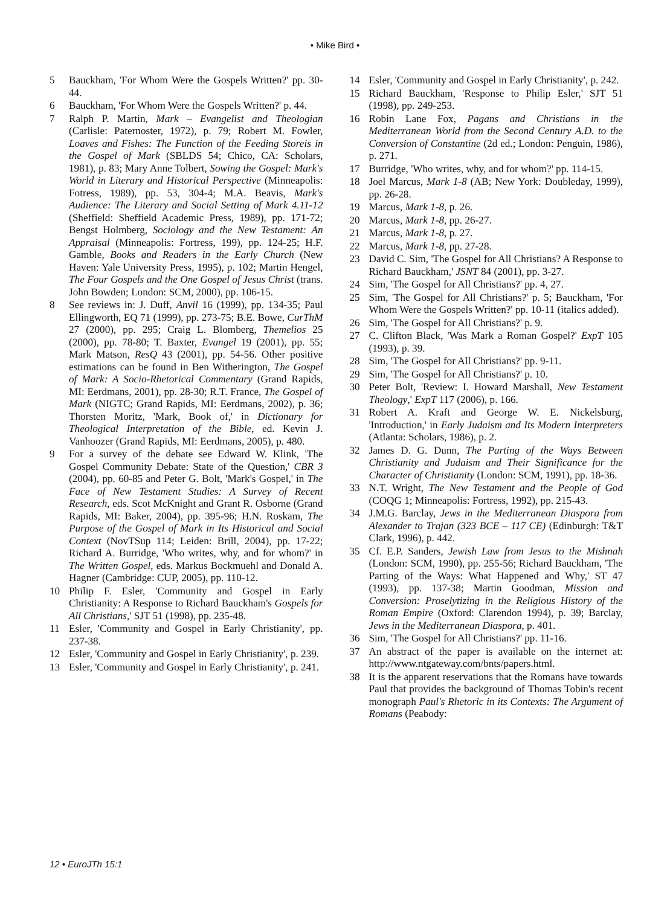• Mike Bird •
5 Bauckham, 'For Whom Were the Gospels Written?' pp. 30-44.
6 Bauckham, 'For Whom Were the Gospels Written?' p. 44.
7 Ralph P. Martin, Mark – Evangelist and Theologian (Carlisle: Paternoster, 1972), p. 79; Robert M. Fowler, Loaves and Fishes: The Function of the Feeding Storeis in the Gospel of Mark (SBLDS 54; Chico, CA: Scholars, 1981), p. 83; Mary Anne Tolbert, Sowing the Gospel: Mark's World in Literary and Historical Perspective (Minneapolis: Fotress, 1989), pp. 53, 304-4; M.A. Beavis, Mark's Audience: The Literary and Social Setting of Mark 4.11-12 (Sheffield: Sheffield Academic Press, 1989), pp. 171-72; Bengst Holmberg, Sociology and the New Testament: An Appraisal (Minneapolis: Fortress, 199), pp. 124-25; H.F. Gamble, Books and Readers in the Early Church (New Haven: Yale University Press, 1995), p. 102; Martin Hengel, The Four Gospels and the One Gospel of Jesus Christ (trans. John Bowden; London: SCM, 2000), pp. 106-15.
8 See reviews in: J. Duff, Anvil 16 (1999), pp. 134-35; Paul Ellingworth, EQ 71 (1999), pp. 273-75; B.E. Bowe, CurThM 27 (2000), pp. 295; Craig L. Blomberg, Themelios 25 (2000), pp. 78-80; T. Baxter, Evangel 19 (2001), pp. 55; Mark Matson, ResQ 43 (2001), pp. 54-56. Other positive estimations can be found in Ben Witherington, The Gospel of Mark: A Socio-Rhetorical Commentary (Grand Rapids, MI: Eerdmans, 2001), pp. 28-30; R.T. France, The Gospel of Mark (NIGTC; Grand Rapids, MI: Eerdmans, 2002), p. 36; Thorsten Moritz, 'Mark, Book of,' in Dictionary for Theological Interpretation of the Bible, ed. Kevin J. Vanhoozer (Grand Rapids, MI: Eerdmans, 2005), p. 480.
9 For a survey of the debate see Edward W. Klink, 'The Gospel Community Debate: State of the Question,' CBR 3 (2004), pp. 60-85 and Peter G. Bolt, 'Mark's Gospel,' in The Face of New Testament Studies: A Survey of Recent Research, eds. Scot McKnight and Grant R. Osborne (Grand Rapids, MI: Baker, 2004), pp. 395-96; H.N. Roskam, The Purpose of the Gospel of Mark in Its Historical and Social Context (NovTSup 114; Leiden: Brill, 2004), pp. 17-22; Richard A. Burridge, 'Who writes, why, and for whom?' in The Written Gospel, eds. Markus Bockmuehl and Donald A. Hagner (Cambridge: CUP, 2005), pp. 110-12.
10 Philip F. Esler, 'Community and Gospel in Early Christianity: A Response to Richard Bauckham's Gospels for All Christians,' SJT 51 (1998), pp. 235-48.
11 Esler, 'Community and Gospel in Early Christianity', pp. 237-38.
12 Esler, 'Community and Gospel in Early Christianity', p. 239.
13 Esler, 'Community and Gospel in Early Christianity', p. 241.
14 Esler, 'Community and Gospel in Early Christianity', p. 242.
15 Richard Bauckham, 'Response to Philip Esler,' SJT 51 (1998), pp. 249-253.
16 Robin Lane Fox, Pagans and Christians in the Mediterranean World from the Second Century A.D. to the Conversion of Constantine (2d ed.; London: Penguin, 1986), p. 271.
17 Burridge, 'Who writes, why, and for whom?' pp. 114-15.
18 Joel Marcus, Mark 1-8 (AB; New York: Doubleday, 1999), pp. 26-28.
19 Marcus, Mark 1-8, p. 26.
20 Marcus, Mark 1-8, pp. 26-27.
21 Marcus, Mark 1-8, p. 27.
22 Marcus, Mark 1-8, pp. 27-28.
23 David C. Sim, 'The Gospel for All Christians? A Response to Richard Bauckham,' JSNT 84 (2001), pp. 3-27.
24 Sim, 'The Gospel for All Christians?' pp. 4, 27.
25 Sim, 'The Gospel for All Christians?' p. 5; Bauckham, 'For Whom Were the Gospels Written?' pp. 10-11 (italics added).
26 Sim, 'The Gospel for All Christians?' p. 9.
27 C. Clifton Black, 'Was Mark a Roman Gospel?' ExpT 105 (1993), p. 39.
28 Sim, 'The Gospel for All Christians?' pp. 9-11.
29 Sim, 'The Gospel for All Christians?' p. 10.
30 Peter Bolt, 'Review: I. Howard Marshall, New Testament Theology,' ExpT 117 (2006), p. 166.
31 Robert A. Kraft and George W. E. Nickelsburg, 'Introduction,' in Early Judaism and Its Modern Interpreters (Atlanta: Scholars, 1986), p. 2.
32 James D. G. Dunn, The Parting of the Ways Between Christianity and Judaism and Their Significance for the Character of Christianity (London: SCM, 1991), pp. 18-36.
33 N.T. Wright, The New Testament and the People of God (COQG 1; Minneapolis: Fortress, 1992), pp. 215-43.
34 J.M.G. Barclay, Jews in the Mediterranean Diaspora from Alexander to Trajan (323 BCE – 117 CE) (Edinburgh: T&T Clark, 1996), p. 442.
35 Cf. E.P. Sanders, Jewish Law from Jesus to the Mishnah (London: SCM, 1990), pp. 255-56; Richard Bauckham, 'The Parting of the Ways: What Happened and Why,' ST 47 (1993), pp. 137-38; Martin Goodman, Mission and Conversion: Proselytizing in the Religious History of the Roman Empire (Oxford: Clarendon 1994), p. 39; Barclay, Jews in the Mediterranean Diaspora, p. 401.
36 Sim, 'The Gospel for All Christians?' pp. 11-16.
37 An abstract of the paper is available on the internet at: http://www.ntgateway.com/bnts/papers.html.
38 It is the apparent reservations that the Romans have towards Paul that provides the background of Thomas Tobin's recent monograph Paul's Rhetoric in its Contexts: The Argument of Romans (Peabody:
12 • EuroJTh 15:1